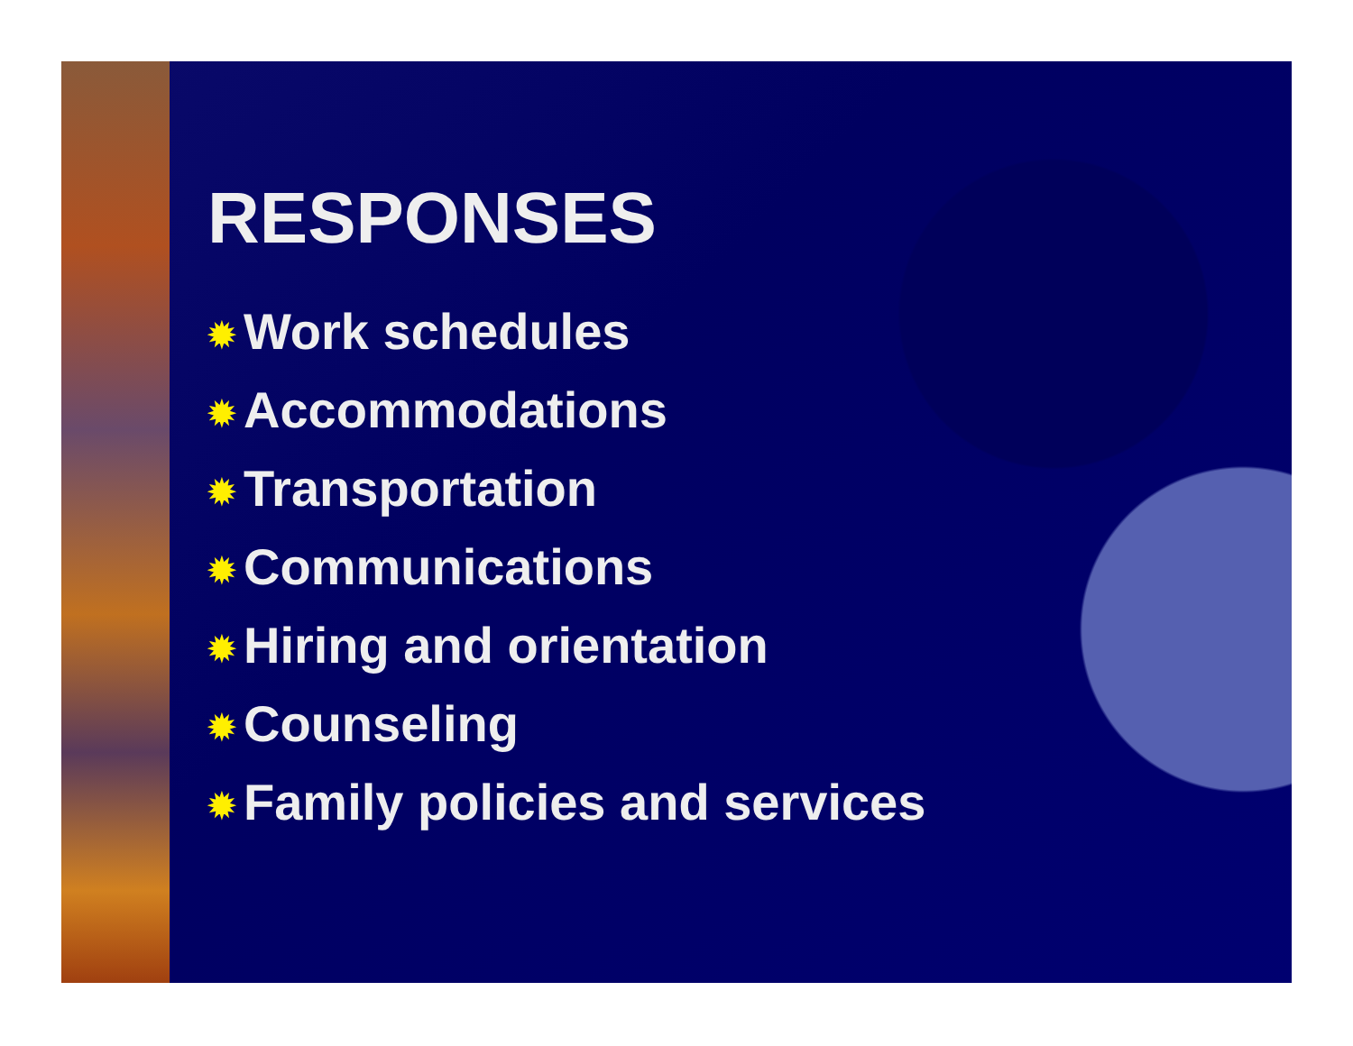RESPONSES
✹ Work schedules
✹ Accommodations
✹ Transportation
✹ Communications
✹ Hiring and orientation
✹ Counseling
✹ Family policies and services